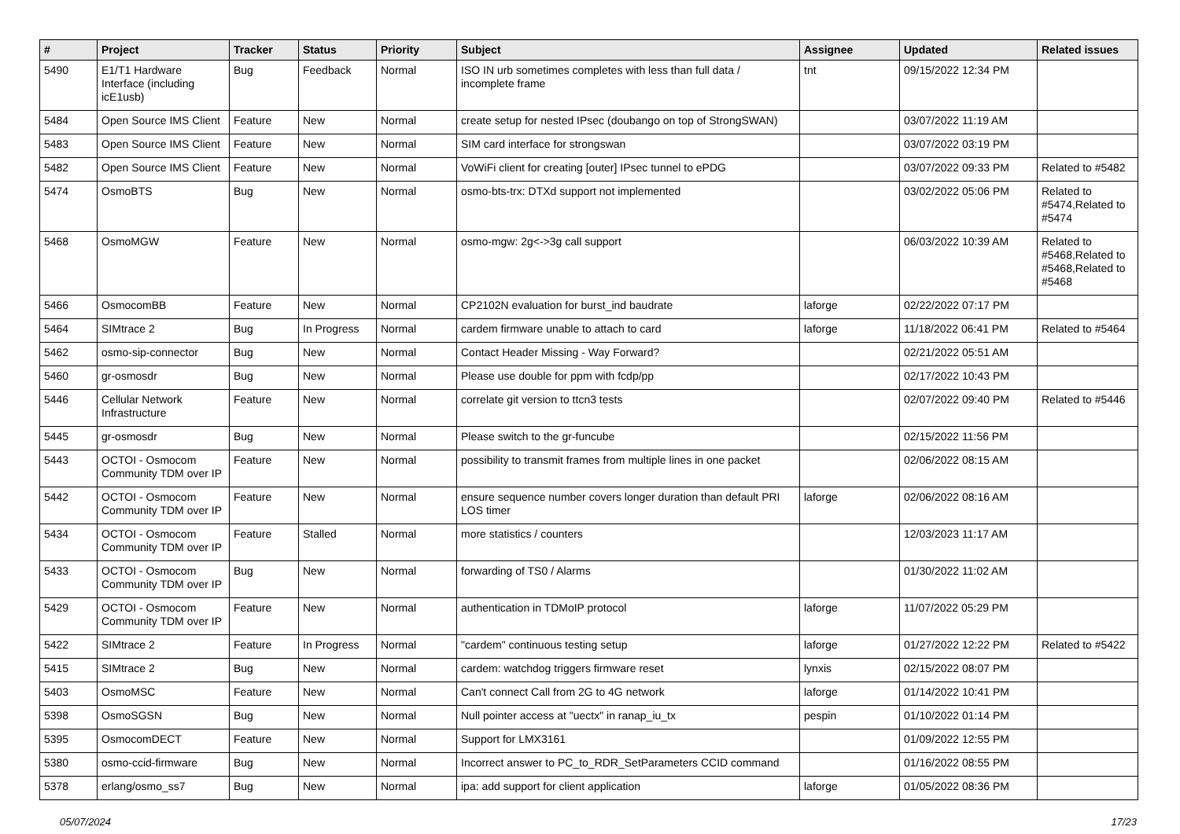| # | Project | Tracker | Status | Priority | Subject | Assignee | Updated | Related issues |
| --- | --- | --- | --- | --- | --- | --- | --- | --- |
| 5490 | E1/T1 Hardware Interface (including icE1usb) | Bug | Feedback | Normal | ISO IN urb sometimes completes with less than full data / incomplete frame | tnt | 09/15/2022 12:34 PM | |
| 5484 | Open Source IMS Client | Feature | New | Normal | create setup for nested IPsec (doubango on top of StrongSWAN) | | 03/07/2022 11:19 AM | |
| 5483 | Open Source IMS Client | Feature | New | Normal | SIM card interface for strongswan | | 03/07/2022 03:19 PM | |
| 5482 | Open Source IMS Client | Feature | New | Normal | VoWiFi client for creating [outer] IPsec tunnel to ePDG | | 03/07/2022 09:33 PM | Related to #5482 |
| 5474 | OsmoBTS | Bug | New | Normal | osmo-bts-trx: DTXd support not implemented | | 03/02/2022 05:06 PM | Related to #5474,Related to #5474 |
| 5468 | OsmoMGW | Feature | New | Normal | osmo-mgw: 2g<->3g call support | | 06/03/2022 10:39 AM | Related to #5468,Related to #5468,Related to #5468 |
| 5466 | OsmocomBB | Feature | New | Normal | CP2102N evaluation for burst_ind baudrate | laforge | 02/22/2022 07:17 PM | |
| 5464 | SIMtrace 2 | Bug | In Progress | Normal | cardem firmware unable to attach to card | laforge | 11/18/2022 06:41 PM | Related to #5464 |
| 5462 | osmo-sip-connector | Bug | New | Normal | Contact Header Missing - Way Forward? | | 02/21/2022 05:51 AM | |
| 5460 | gr-osmosdr | Bug | New | Normal | Please use double for ppm with fcdp/pp | | 02/17/2022 10:43 PM | |
| 5446 | Cellular Network Infrastructure | Feature | New | Normal | correlate git version to ttcn3 tests | | 02/07/2022 09:40 PM | Related to #5446 |
| 5445 | gr-osmosdr | Bug | New | Normal | Please switch to the gr-funcube | | 02/15/2022 11:56 PM | |
| 5443 | OCTOI - Osmocom Community TDM over IP | Feature | New | Normal | possibility to transmit frames from multiple lines in one packet | | 02/06/2022 08:15 AM | |
| 5442 | OCTOI - Osmocom Community TDM over IP | Feature | New | Normal | ensure sequence number covers longer duration than default PRI LOS timer | laforge | 02/06/2022 08:16 AM | |
| 5434 | OCTOI - Osmocom Community TDM over IP | Feature | Stalled | Normal | more statistics / counters | | 12/03/2023 11:17 AM | |
| 5433 | OCTOI - Osmocom Community TDM over IP | Bug | New | Normal | forwarding of TS0 / Alarms | | 01/30/2022 11:02 AM | |
| 5429 | OCTOI - Osmocom Community TDM over IP | Feature | New | Normal | authentication in TDMoIP protocol | laforge | 11/07/2022 05:29 PM | |
| 5422 | SIMtrace 2 | Feature | In Progress | Normal | "cardem" continuous testing setup | laforge | 01/27/2022 12:22 PM | Related to #5422 |
| 5415 | SIMtrace 2 | Bug | New | Normal | cardem: watchdog triggers firmware reset | lynxis | 02/15/2022 08:07 PM | |
| 5403 | OsmoMSC | Feature | New | Normal | Can't connect Call from 2G to 4G network | laforge | 01/14/2022 10:41 PM | |
| 5398 | OsmoSGSN | Bug | New | Normal | Null pointer access at "uectx" in ranap_iu_tx | pespin | 01/10/2022 01:14 PM | |
| 5395 | OsmocomDECT | Feature | New | Normal | Support for LMX3161 | | 01/09/2022 12:55 PM | |
| 5380 | osmo-ccid-firmware | Bug | New | Normal | Incorrect answer to PC_to_RDR_SetParameters CCID command | | 01/16/2022 08:55 PM | |
| 5378 | erlang/osmo_ss7 | Bug | New | Normal | ipa: add support for client application | laforge | 01/05/2022 08:36 PM | |
05/07/2024 17/23